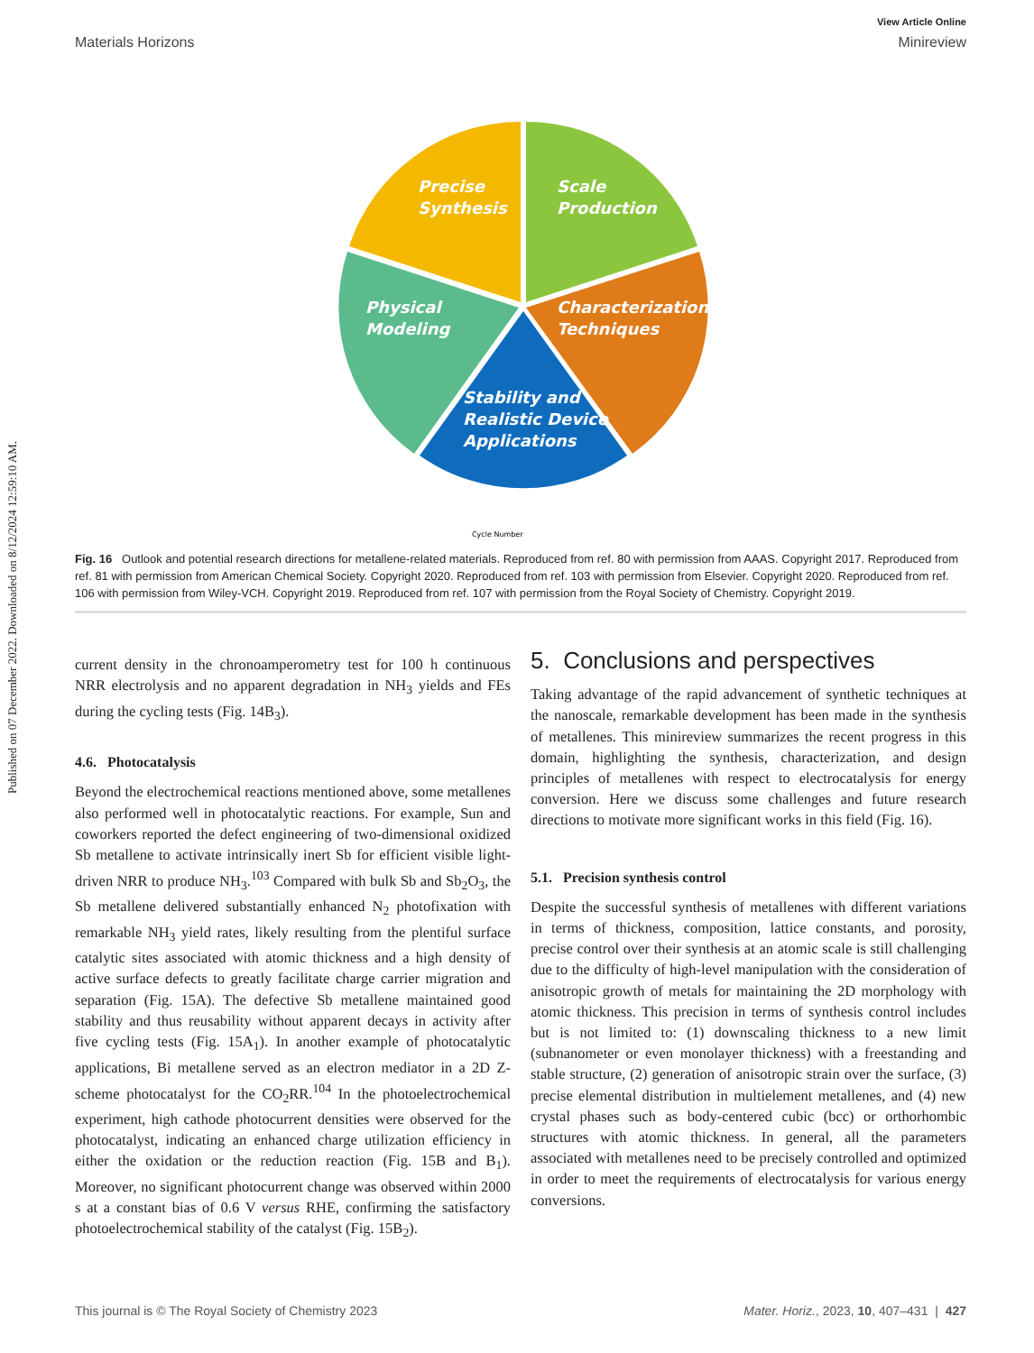Published on 07 December 2022. Downloaded on 8/12/2024 12:59:10 AM.
View Article Online
Materials Horizons Minireview
Precise
Synthesis
Scale
Production
Physical
Modeling
Characterization
Techniques
Stability and
Realistic Device
Applications
Cycle Number
Fig. 16 Outlook and potential research directions for metallene-related materials. Reproduced from ref. 80 with permission from AAAS. Copyright 2017. Reproduced from ref. 81 with permission from American Chemical Society. Copyright 2020. Reproduced from ref. 103 with permission from Elsevier. Copyright 2020. Reproduced from ref. 106 with permission from Wiley-VCH. Copyright 2019. Reproduced from ref. 107 with permission from the Royal Society of Chemistry. Copyright 2019.
current density in the chronoamperometry test for 100 h continuous NRR electrolysis and no apparent degradation in NH<sub>3</sub> yields and FEs during the cycling tests (Fig. 14B<sub>3</sub>).
4.6. Photocatalysis
Beyond the electrochemical reactions mentioned above, some metallenes also performed well in photocatalytic reactions. For example, Sun and coworkers reported the defect engineering of two-dimensional oxidized Sb metallene to activate intrinsically inert Sb for efficient visible light-driven NRR to produce NH<sub>3</sub>.<sup>103</sup> Compared with bulk Sb and Sb<sub>2</sub>O<sub>3</sub>, the Sb metallene delivered substantially enhanced N<sub>2</sub> photofixation with remarkable NH<sub>3</sub> yield rates, likely resulting from the plentiful surface catalytic sites associated with atomic thickness and a high density of active surface defects to greatly facilitate charge carrier migration and separation (Fig. 15A). The defective Sb metallene maintained good stability and thus reusability without apparent decays in activity after five cycling tests (Fig. 15A<sub>1</sub>). In another example of photocatalytic applications, Bi metallene served as an electron mediator in a 2D Z-scheme photocatalyst for the CO<sub>2</sub>RR.<sup>104</sup> In the photoelectrochemical experiment, high cathode photocurrent densities were observed for the photocatalyst, indicating an enhanced charge utilization efficiency in either the oxidation or the reduction reaction (Fig. 15B and B<sub>1</sub>). Moreover, no significant photocurrent change was observed within 2000 s at a constant bias of 0.6 V versus RHE, confirming the satisfactory photoelectrochemical stability of the catalyst (Fig. 15B<sub>2</sub>).
5. Conclusions and perspectives
Taking advantage of the rapid advancement of synthetic techniques at the nanoscale, remarkable development has been made in the synthesis of metallenes. This minireview summarizes the recent progress in this domain, highlighting the synthesis, characterization, and design principles of metallenes with respect to electrocatalysis for energy conversion. Here we discuss some challenges and future research directions to motivate more significant works in this field (Fig. 16).
5.1. Precision synthesis control
Despite the successful synthesis of metallenes with different variations in terms of thickness, composition, lattice constants, and porosity, precise control over their synthesis at an atomic scale is still challenging due to the difficulty of high-level manipulation with the consideration of anisotropic growth of metals for maintaining the 2D morphology with atomic thickness. This precision in terms of synthesis control includes but is not limited to: (1) downscaling thickness to a new limit (subnanometer or even monolayer thickness) with a freestanding and stable structure, (2) generation of anisotropic strain over the surface, (3) precise elemental distribution in multielement metallenes, and (4) new crystal phases such as body-centered cubic (bcc) or orthorhombic structures with atomic thickness. In general, all the parameters associated with metallenes need to be precisely controlled and optimized in order to meet the requirements of electrocatalysis for various energy conversions.
This journal is © The Royal Society of Chemistry 2023 Mater. Horiz., 2023, 10, 407–431 | 427